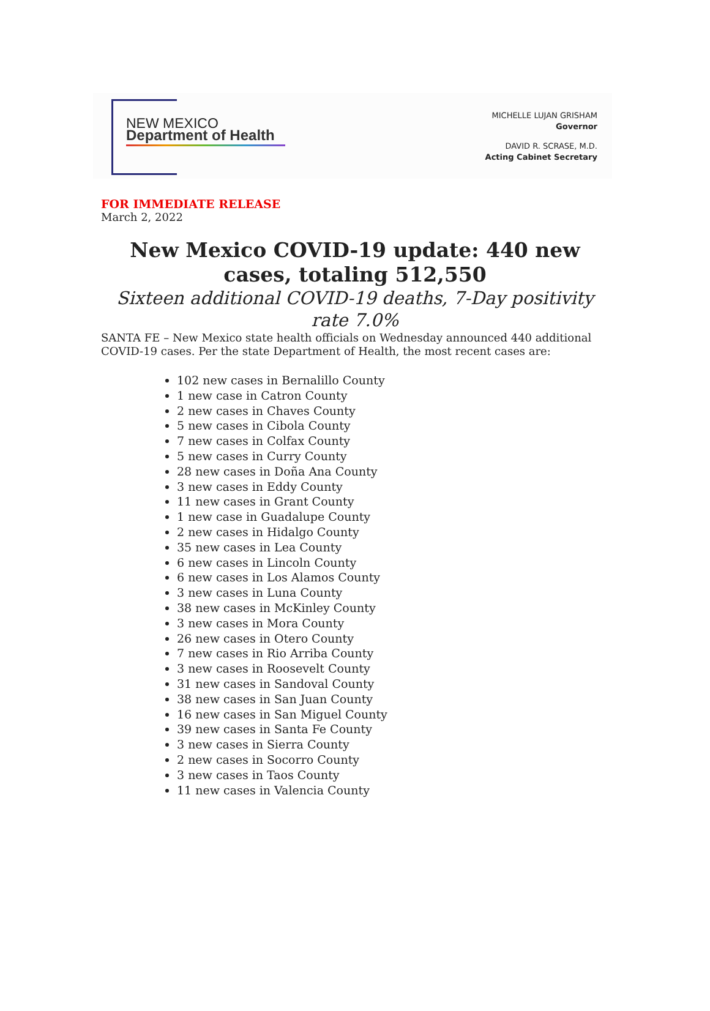NEW MEXICO
Department of Health
MICHELLE LUJAN GRISHAM
Governor
DAVID R. SCRASE, M.D.
Acting Cabinet Secretary
FOR IMMEDIATE RELEASE
March 2, 2022
New Mexico COVID-19 update: 440 new cases, totaling 512,550
Sixteen additional COVID-19 deaths, 7-Day positivity rate 7.0%
SANTA FE – New Mexico state health officials on Wednesday announced 440 additional COVID-19 cases. Per the state Department of Health, the most recent cases are:
102 new cases in Bernalillo County
1 new case in Catron County
2 new cases in Chaves County
5 new cases in Cibola County
7 new cases in Colfax County
5 new cases in Curry County
28 new cases in Doña Ana County
3 new cases in Eddy County
11 new cases in Grant County
1 new case in Guadalupe County
2 new cases in Hidalgo County
35 new cases in Lea County
6 new cases in Lincoln County
6 new cases in Los Alamos County
3 new cases in Luna County
38 new cases in McKinley County
3 new cases in Mora County
26 new cases in Otero County
7 new cases in Rio Arriba County
3 new cases in Roosevelt County
31 new cases in Sandoval County
38 new cases in San Juan County
16 new cases in San Miguel County
39 new cases in Santa Fe County
3 new cases in Sierra County
2 new cases in Socorro County
3 new cases in Taos County
11 new cases in Valencia County